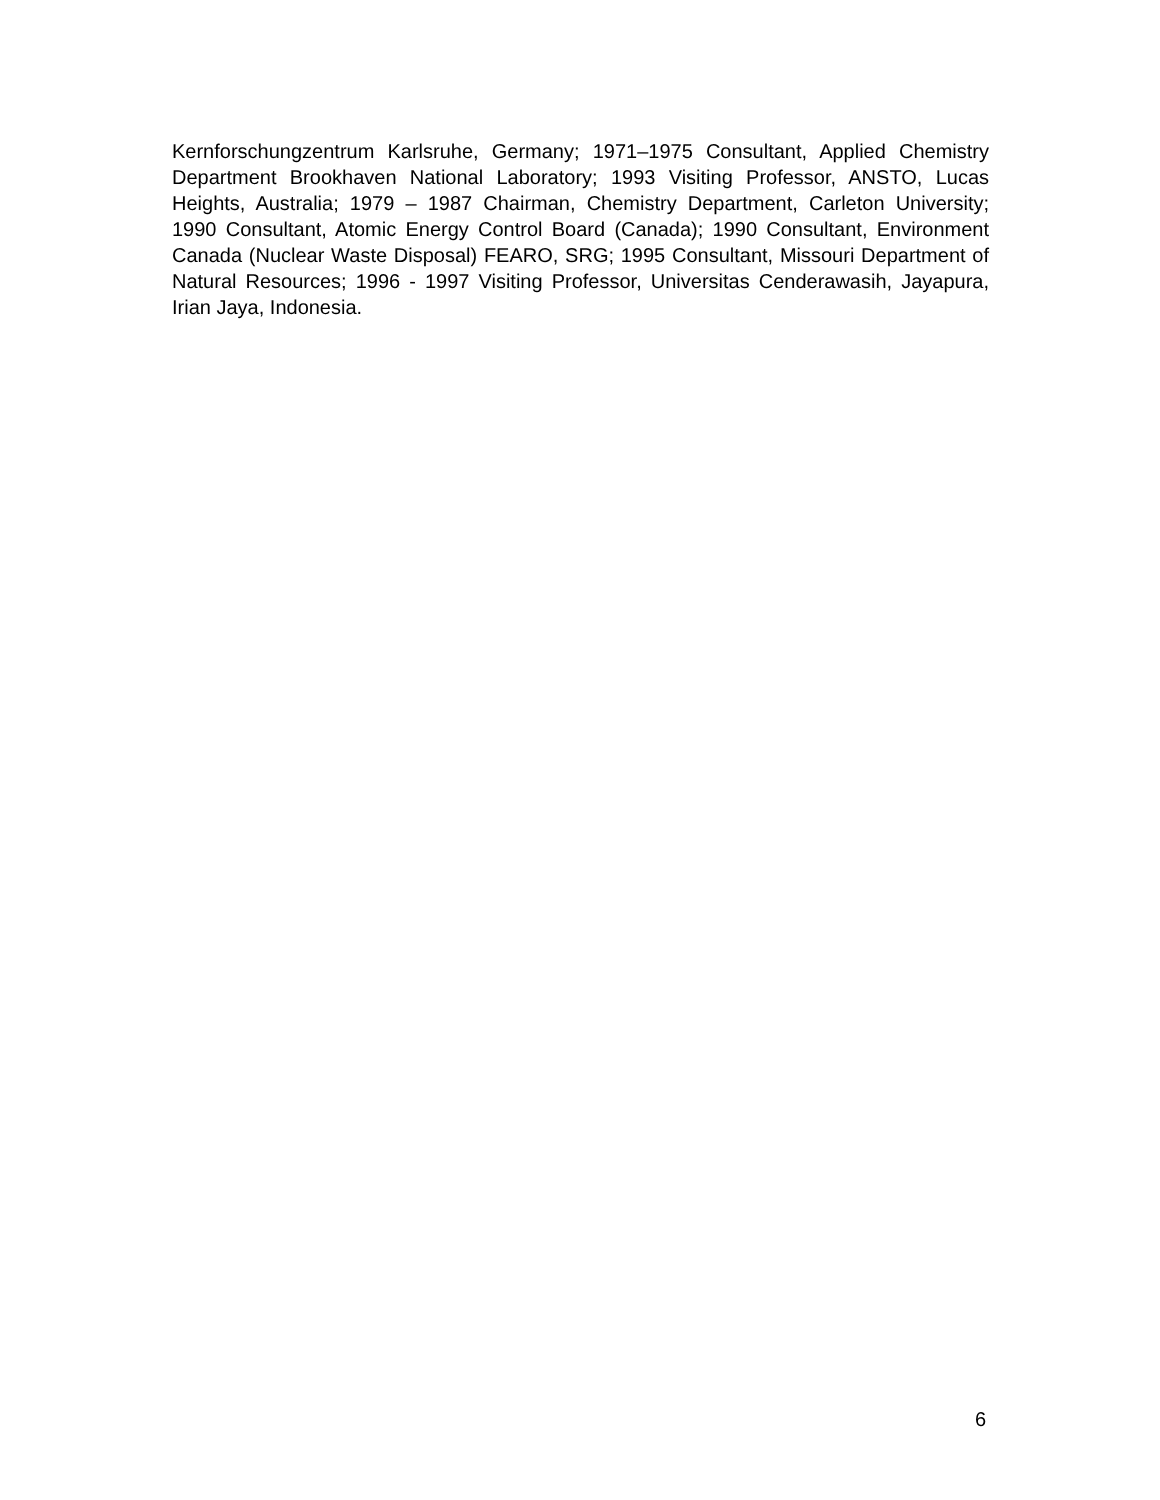Kernforschungzentrum Karlsruhe, Germany; 1971–1975 Consultant, Applied Chemistry Department Brookhaven National Laboratory; 1993 Visiting Professor, ANSTO, Lucas Heights, Australia; 1979 – 1987 Chairman, Chemistry Department, Carleton University; 1990 Consultant, Atomic Energy Control Board (Canada); 1990 Consultant, Environment Canada (Nuclear Waste Disposal) FEARO, SRG; 1995 Consultant, Missouri Department of Natural Resources; 1996 - 1997 Visiting Professor, Universitas Cenderawasih, Jayapura, Irian Jaya, Indonesia.
6